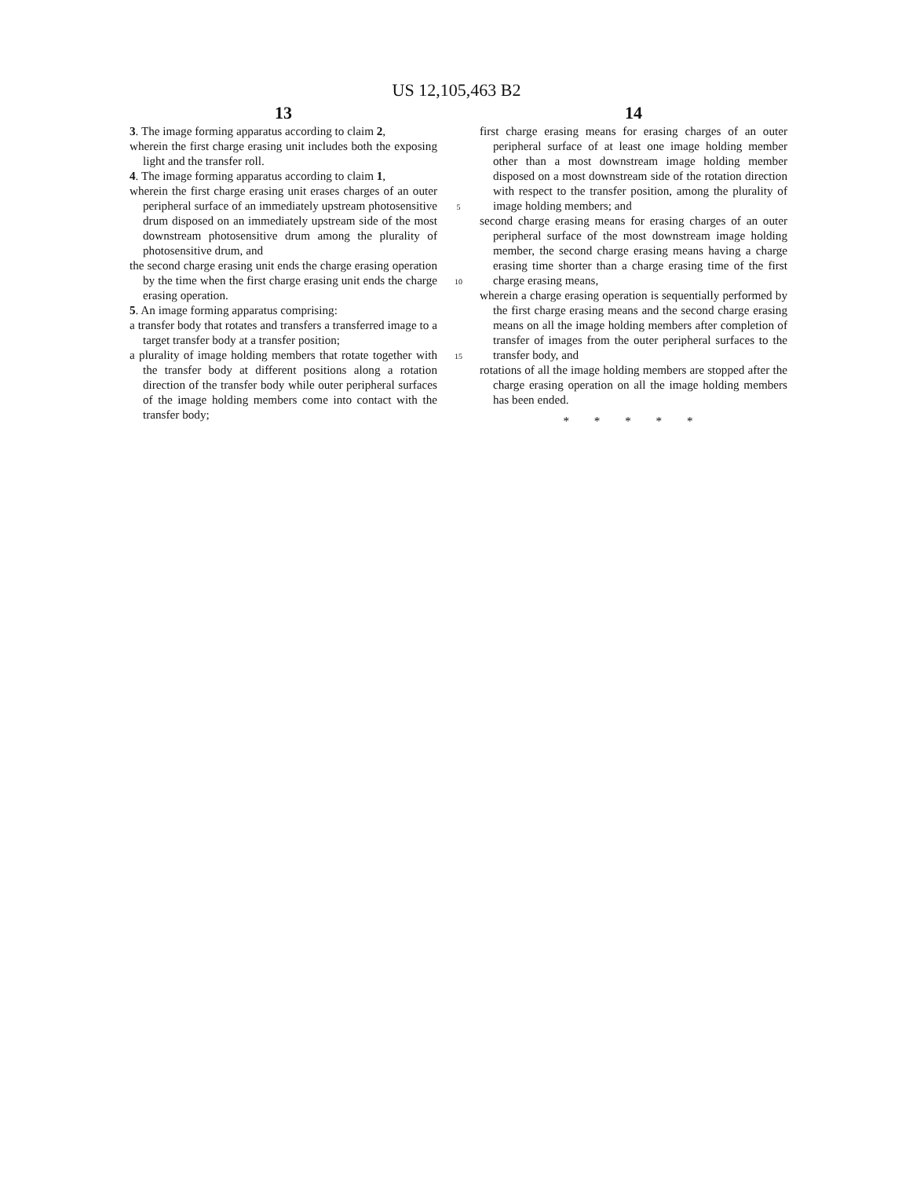US 12,105,463 B2
13
3. The image forming apparatus according to claim 2,
wherein the first charge erasing unit includes both the exposing light and the transfer roll.
4. The image forming apparatus according to claim 1,
wherein the first charge erasing unit erases charges of an outer peripheral surface of an immediately upstream photosensitive drum disposed on an immediately upstream side of the most downstream photosensitive drum among the plurality of photosensitive drum, and
the second charge erasing unit ends the charge erasing operation by the time when the first charge erasing unit ends the charge erasing operation.
5. An image forming apparatus comprising:
a transfer body that rotates and transfers a transferred image to a target transfer body at a transfer position;
a plurality of image holding members that rotate together with the transfer body at different positions along a rotation direction of the transfer body while outer peripheral surfaces of the image holding members come into contact with the transfer body;
5
10
15
14
first charge erasing means for erasing charges of an outer peripheral surface of at least one image holding member other than a most downstream image holding member disposed on a most downstream side of the rotation direction with respect to the transfer position, among the plurality of image holding members; and
second charge erasing means for erasing charges of an outer peripheral surface of the most downstream image holding member, the second charge erasing means having a charge erasing time shorter than a charge erasing time of the first charge erasing means,
wherein a charge erasing operation is sequentially performed by the first charge erasing means and the second charge erasing means on all the image holding members after completion of transfer of images from the outer peripheral surfaces to the transfer body, and
rotations of all the image holding members are stopped after the charge erasing operation on all the image holding members has been ended.
* * * * *